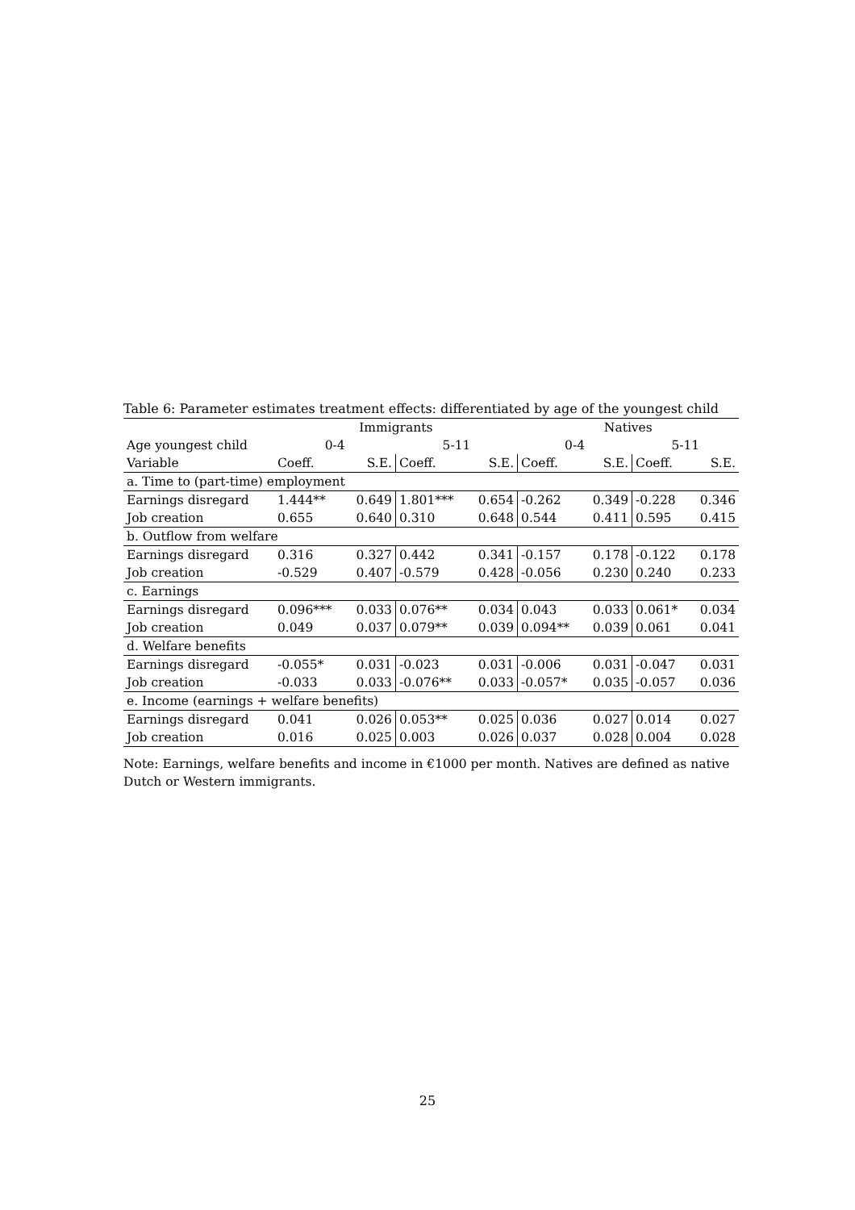Table 6: Parameter estimates treatment effects: differentiated by age of the youngest child
| | Immigrants | | | | Natives | | | |
| --- | --- | --- | --- | --- | --- | --- | --- | --- |
| Age youngest child | 0-4 | | 5-11 | | 0-4 | | 5-11 | |
| Variable | Coeff. | S.E. | Coeff. | S.E. | Coeff. | S.E. | Coeff. | S.E. |
| a. Time to (part-time) employment | | | | | | | | |
| Earnings disregard | 1.444** | 0.649 | 1.801*** | 0.654 | -0.262 | 0.349 | -0.228 | 0.346 |
| Job creation | 0.655 | 0.640 | 0.310 | 0.648 | 0.544 | 0.411 | 0.595 | 0.415 |
| b. Outflow from welfare | | | | | | | | |
| Earnings disregard | 0.316 | 0.327 | 0.442 | 0.341 | -0.157 | 0.178 | -0.122 | 0.178 |
| Job creation | -0.529 | 0.407 | -0.579 | 0.428 | -0.056 | 0.230 | 0.240 | 0.233 |
| c. Earnings | | | | | | | | |
| Earnings disregard | 0.096*** | 0.033 | 0.076** | 0.034 | 0.043 | 0.033 | 0.061* | 0.034 |
| Job creation | 0.049 | 0.037 | 0.079** | 0.039 | 0.094** | 0.039 | 0.061 | 0.041 |
| d. Welfare benefits | | | | | | | | |
| Earnings disregard | -0.055* | 0.031 | -0.023 | 0.031 | -0.006 | 0.031 | -0.047 | 0.031 |
| Job creation | -0.033 | 0.033 | -0.076** | 0.033 | -0.057* | 0.035 | -0.057 | 0.036 |
| e. Income (earnings + welfare benefits) | | | | | | | | |
| Earnings disregard | 0.041 | 0.026 | 0.053** | 0.025 | 0.036 | 0.027 | 0.014 | 0.027 |
| Job creation | 0.016 | 0.025 | 0.003 | 0.026 | 0.037 | 0.028 | 0.004 | 0.028 |
Note: Earnings, welfare benefits and income in €1000 per month. Natives are defined as native Dutch or Western immigrants.
25